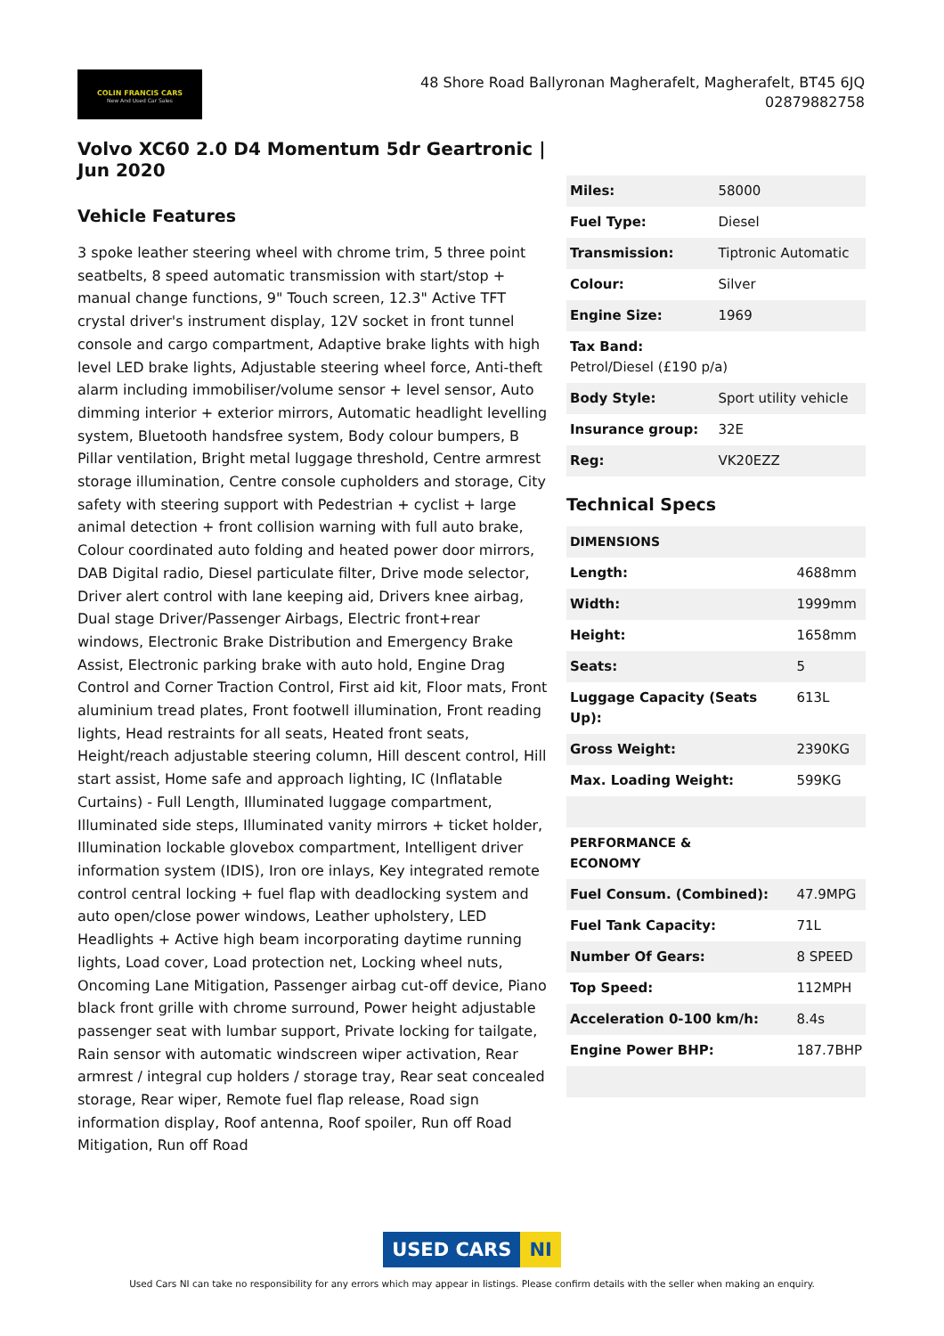COLIN FRANCIS CARS
New And Used Car Sales
48 Shore Road Ballyronan Magherafelt, Magherafelt, BT45 6JQ
02879882758
Volvo XC60 2.0 D4 Momentum 5dr Geartronic | Jun 2020
Vehicle Features
3 spoke leather steering wheel with chrome trim, 5 three point seatbelts, 8 speed automatic transmission with start/stop + manual change functions, 9" Touch screen, 12.3" Active TFT crystal driver's instrument display, 12V socket in front tunnel console and cargo compartment, Adaptive brake lights with high level LED brake lights, Adjustable steering wheel force, Anti-theft alarm including immobiliser/volume sensor + level sensor, Auto dimming interior + exterior mirrors, Automatic headlight levelling system, Bluetooth handsfree system, Body colour bumpers, B Pillar ventilation, Bright metal luggage threshold, Centre armrest storage illumination, Centre console cupholders and storage, City safety with steering support with Pedestrian + cyclist + large animal detection + front collision warning with full auto brake, Colour coordinated auto folding and heated power door mirrors, DAB Digital radio, Diesel particulate filter, Drive mode selector, Driver alert control with lane keeping aid, Drivers knee airbag, Dual stage Driver/Passenger Airbags, Electric front+rear windows, Electronic Brake Distribution and Emergency Brake Assist, Electronic parking brake with auto hold, Engine Drag Control and Corner Traction Control, First aid kit, Floor mats, Front aluminium tread plates, Front footwell illumination, Front reading lights, Head restraints for all seats, Heated front seats, Height/reach adjustable steering column, Hill descent control, Hill start assist, Home safe and approach lighting, IC (Inflatable Curtains) - Full Length, Illuminated luggage compartment, Illuminated side steps, Illuminated vanity mirrors + ticket holder, Illumination lockable glovebox compartment, Intelligent driver information system (IDIS), Iron ore inlays, Key integrated remote control central locking + fuel flap with deadlocking system and auto open/close power windows, Leather upholstery, LED Headlights + Active high beam incorporating daytime running lights, Load cover, Load protection net, Locking wheel nuts, Oncoming Lane Mitigation, Passenger airbag cut-off device, Piano black front grille with chrome surround, Power height adjustable passenger seat with lumbar support, Private locking for tailgate, Rain sensor with automatic windscreen wiper activation, Rear armrest / integral cup holders / storage tray, Rear seat concealed storage, Rear wiper, Remote fuel flap release, Road sign information display, Roof antenna, Roof spoiler, Run off Road Mitigation, Run off Road
| Miles: | 58000 |
| Fuel Type: | Diesel |
| Transmission: | Tiptronic Automatic |
| Colour: | Silver |
| Engine Size: | 1969 |
| Tax Band: Petrol/Diesel (£190 p/a) | |
| Body Style: | Sport utility vehicle |
| Insurance group: | 32E |
| Reg: | VK20EZZ |
Technical Specs
| DIMENSIONS | |
| --- | --- |
| Length: | 4688mm |
| Width: | 1999mm |
| Height: | 1658mm |
| Seats: | 5 |
| Luggage Capacity (Seats Up): | 613L |
| Gross Weight: | 2390KG |
| Max. Loading Weight: | 599KG |
| PERFORMANCE & ECONOMY | |
| Fuel Consum. (Combined): | 47.9MPG |
| Fuel Tank Capacity: | 71L |
| Number Of Gears: | 8 SPEED |
| Top Speed: | 112MPH |
| Acceleration 0-100 km/h: | 8.4s |
| Engine Power BHP: | 187.7BHP |
USED CARS NI
Used Cars NI can take no responsibility for any errors which may appear in listings. Please confirm details with the seller when making an enquiry.